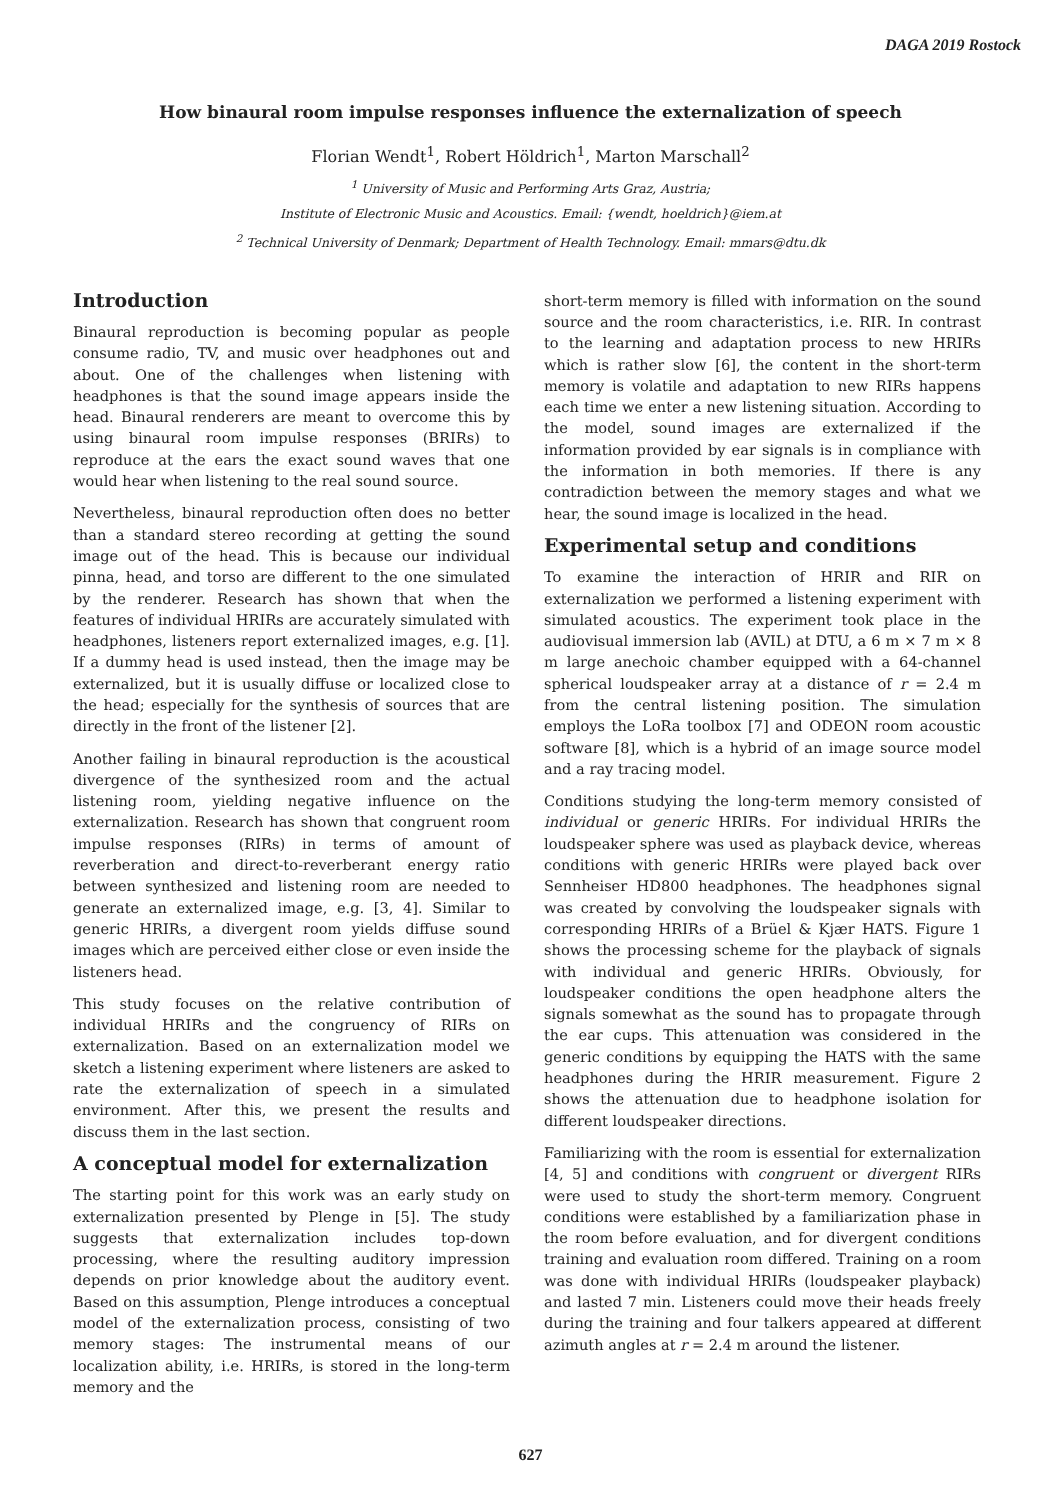DAGA 2019 Rostock
How binaural room impulse responses influence the externalization of speech
Florian Wendt<sup>1</sup>, Robert Höldrich<sup>1</sup>, Marton Marschall<sup>2</sup>
<sup>1</sup> University of Music and Performing Arts Graz, Austria;
Institute of Electronic Music and Acoustics. Email: {wendt, hoeldrich}@iem.at
<sup>2</sup> Technical University of Denmark; Department of Health Technology. Email: mmars@dtu.dk
Introduction
Binaural reproduction is becoming popular as people consume radio, TV, and music over headphones out and about. One of the challenges when listening with headphones is that the sound image appears inside the head. Binaural renderers are meant to overcome this by using binaural room impulse responses (BRIRs) to reproduce at the ears the exact sound waves that one would hear when listening to the real sound source.
Nevertheless, binaural reproduction often does no better than a standard stereo recording at getting the sound image out of the head. This is because our individual pinna, head, and torso are different to the one simulated by the renderer. Research has shown that when the features of individual HRIRs are accurately simulated with headphones, listeners report externalized images, e.g. [1]. If a dummy head is used instead, then the image may be externalized, but it is usually diffuse or localized close to the head; especially for the synthesis of sources that are directly in the front of the listener [2].
Another failing in binaural reproduction is the acoustical divergence of the synthesized room and the actual listening room, yielding negative influence on the externalization. Research has shown that congruent room impulse responses (RIRs) in terms of amount of reverberation and direct-to-reverberant energy ratio between synthesized and listening room are needed to generate an externalized image, e.g. [3, 4]. Similar to generic HRIRs, a divergent room yields diffuse sound images which are perceived either close or even inside the listeners head.
This study focuses on the relative contribution of individual HRIRs and the congruency of RIRs on externalization. Based on an externalization model we sketch a listening experiment where listeners are asked to rate the externalization of speech in a simulated environment. After this, we present the results and discuss them in the last section.
A conceptual model for externalization
The starting point for this work was an early study on externalization presented by Plenge in [5]. The study suggests that externalization includes top-down processing, where the resulting auditory impression depends on prior knowledge about the auditory event. Based on this assumption, Plenge introduces a conceptual model of the externalization process, consisting of two memory stages: The instrumental means of our localization ability, i.e. HRIRs, is stored in the long-term memory and the
short-term memory is filled with information on the sound source and the room characteristics, i.e. RIR. In contrast to the learning and adaptation process to new HRIRs which is rather slow [6], the content in the short-term memory is volatile and adaptation to new RIRs happens each time we enter a new listening situation. According to the model, sound images are externalized if the information provided by ear signals is in compliance with the information in both memories. If there is any contradiction between the memory stages and what we hear, the sound image is localized in the head.
Experimental setup and conditions
To examine the interaction of HRIR and RIR on externalization we performed a listening experiment with simulated acoustics. The experiment took place in the audiovisual immersion lab (AVIL) at DTU, a 6 m × 7 m × 8 m large anechoic chamber equipped with a 64-channel spherical loudspeaker array at a distance of r = 2.4 m from the central listening position. The simulation employs the LoRa toolbox [7] and ODEON room acoustic software [8], which is a hybrid of an image source model and a ray tracing model.
Conditions studying the long-term memory consisted of individual or generic HRIRs. For individual HRIRs the loudspeaker sphere was used as playback device, whereas conditions with generic HRIRs were played back over Sennheiser HD800 headphones. The headphones signal was created by convolving the loudspeaker signals with corresponding HRIRs of a Brüel & Kjær HATS. Figure 1 shows the processing scheme for the playback of signals with individual and generic HRIRs. Obviously, for loudspeaker conditions the open headphone alters the signals somewhat as the sound has to propagate through the ear cups. This attenuation was considered in the generic conditions by equipping the HATS with the same headphones during the HRIR measurement. Figure 2 shows the attenuation due to headphone isolation for different loudspeaker directions.
Familiarizing with the room is essential for externalization [4, 5] and conditions with congruent or divergent RIRs were used to study the short-term memory. Congruent conditions were established by a familiarization phase in the room before evaluation, and for divergent conditions training and evaluation room differed. Training on a room was done with individual HRIRs (loudspeaker playback) and lasted 7 min. Listeners could move their heads freely during the training and four talkers appeared at different azimuth angles at r = 2.4 m around the listener.
627